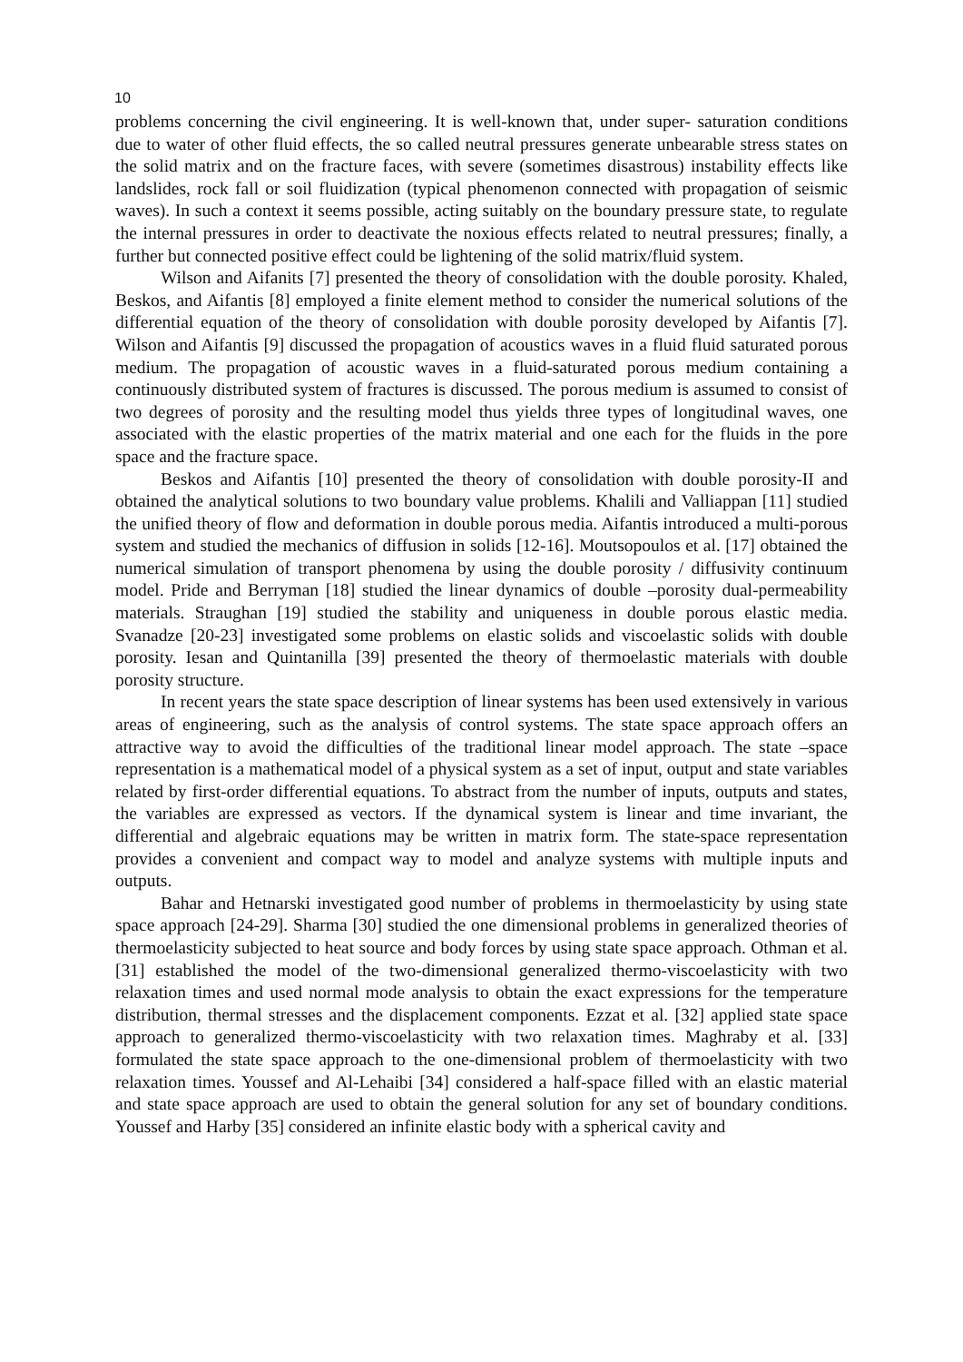10
problems concerning the civil engineering. It is well-known that, under super- saturation conditions due to water of other fluid effects, the so called neutral pressures generate unbearable stress states on the solid matrix and on the fracture faces, with severe (sometimes disastrous) instability effects like landslides, rock fall or soil fluidization (typical phenomenon connected with propagation of seismic waves). In such a context it seems possible, acting suitably on the boundary pressure state, to regulate the internal pressures in order to deactivate the noxious effects related to neutral pressures; finally, a further but connected positive effect could be lightening of the solid matrix/fluid system.
Wilson and Aifanits [7] presented the theory of consolidation with the double porosity. Khaled, Beskos, and Aifantis [8] employed a finite element method to consider the numerical solutions of the differential equation of the theory of consolidation with double porosity developed by Aifantis [7]. Wilson and Aifantis [9] discussed the propagation of acoustics waves in a fluid fluid saturated porous medium. The propagation of acoustic waves in a fluid-saturated porous medium containing a continuously distributed system of fractures is discussed. The porous medium is assumed to consist of two degrees of porosity and the resulting model thus yields three types of longitudinal waves, one associated with the elastic properties of the matrix material and one each for the fluids in the pore space and the fracture space.
Beskos and Aifantis [10] presented the theory of consolidation with double porosity-II and obtained the analytical solutions to two boundary value problems. Khalili and Valliappan [11] studied the unified theory of flow and deformation in double porous media. Aifantis introduced a multi-porous system and studied the mechanics of diffusion in solids [12-16]. Moutsopoulos et al. [17] obtained the numerical simulation of transport phenomena by using the double porosity / diffusivity continuum model. Pride and Berryman [18] studied the linear dynamics of double –porosity dual-permeability materials. Straughan [19] studied the stability and uniqueness in double porous elastic media. Svanadze [20-23] investigated some problems on elastic solids and viscoelastic solids with double porosity. Iesan and Quintanilla [39] presented the theory of thermoelastic materials with double porosity structure.
In recent years the state space description of linear systems has been used extensively in various areas of engineering, such as the analysis of control systems. The state space approach offers an attractive way to avoid the difficulties of the traditional linear model approach. The state –space representation is a mathematical model of a physical system as a set of input, output and state variables related by first-order differential equations. To abstract from the number of inputs, outputs and states, the variables are expressed as vectors. If the dynamical system is linear and time invariant, the differential and algebraic equations may be written in matrix form. The state-space representation provides a convenient and compact way to model and analyze systems with multiple inputs and outputs.
Bahar and Hetnarski investigated good number of problems in thermoelasticity by using state space approach [24-29]. Sharma [30] studied the one dimensional problems in generalized theories of thermoelasticity subjected to heat source and body forces by using state space approach. Othman et al. [31] established the model of the two-dimensional generalized thermo-viscoelasticity with two relaxation times and used normal mode analysis to obtain the exact expressions for the temperature distribution, thermal stresses and the displacement components. Ezzat et al. [32] applied state space approach to generalized thermo-viscoelasticity with two relaxation times. Maghraby et al. [33] formulated the state space approach to the one-dimensional problem of thermoelasticity with two relaxation times. Youssef and Al-Lehaibi [34] considered a half-space filled with an elastic material and state space approach are used to obtain the general solution for any set of boundary conditions. Youssef and Harby [35] considered an infinite elastic body with a spherical cavity and